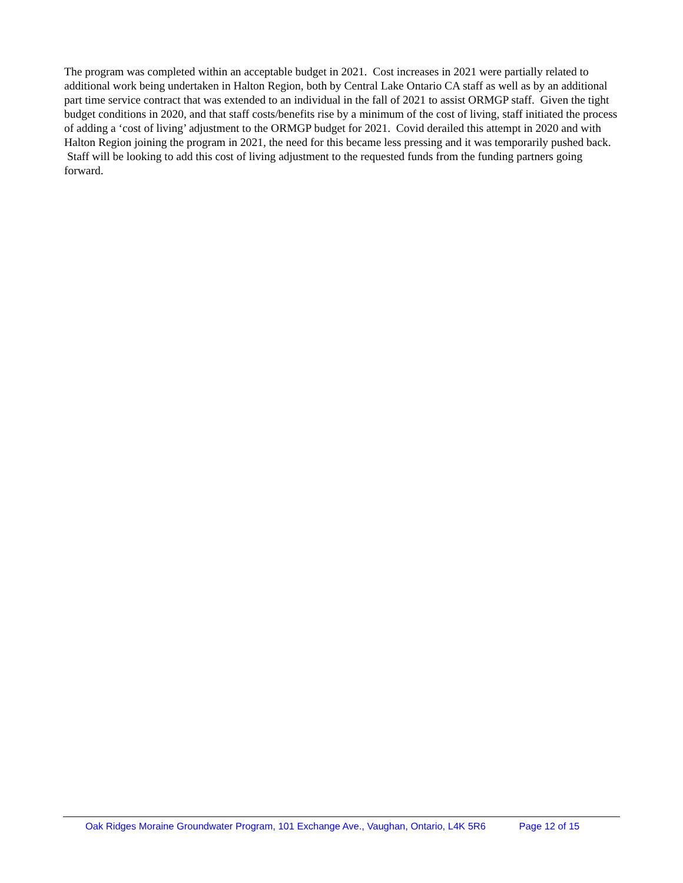The program was completed within an acceptable budget in 2021. Cost increases in 2021 were partially related to additional work being undertaken in Halton Region, both by Central Lake Ontario CA staff as well as by an additional part time service contract that was extended to an individual in the fall of 2021 to assist ORMGP staff. Given the tight budget conditions in 2020, and that staff costs/benefits rise by a minimum of the cost of living, staff initiated the process of adding a ‘cost of living’ adjustment to the ORMGP budget for 2021. Covid derailed this attempt in 2020 and with Halton Region joining the program in 2021, the need for this became less pressing and it was temporarily pushed back. Staff will be looking to add this cost of living adjustment to the requested funds from the funding partners going forward.
Oak Ridges Moraine Groundwater Program, 101 Exchange Ave., Vaughan, Ontario, L4K 5R6 Page 12 of 15